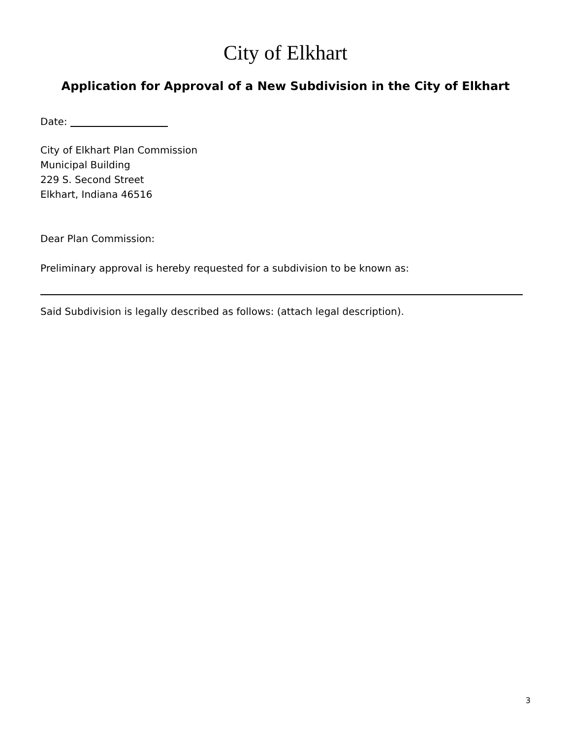City of Elkhart
Application for Approval of a New Subdivision in the City of Elkhart
Date:
City of Elkhart Plan Commission
Municipal Building
229 S. Second Street
Elkhart, Indiana 46516
Dear Plan Commission:
Preliminary approval is hereby requested for a subdivision to be known as:
Said Subdivision is legally described as follows: (attach legal description).
3